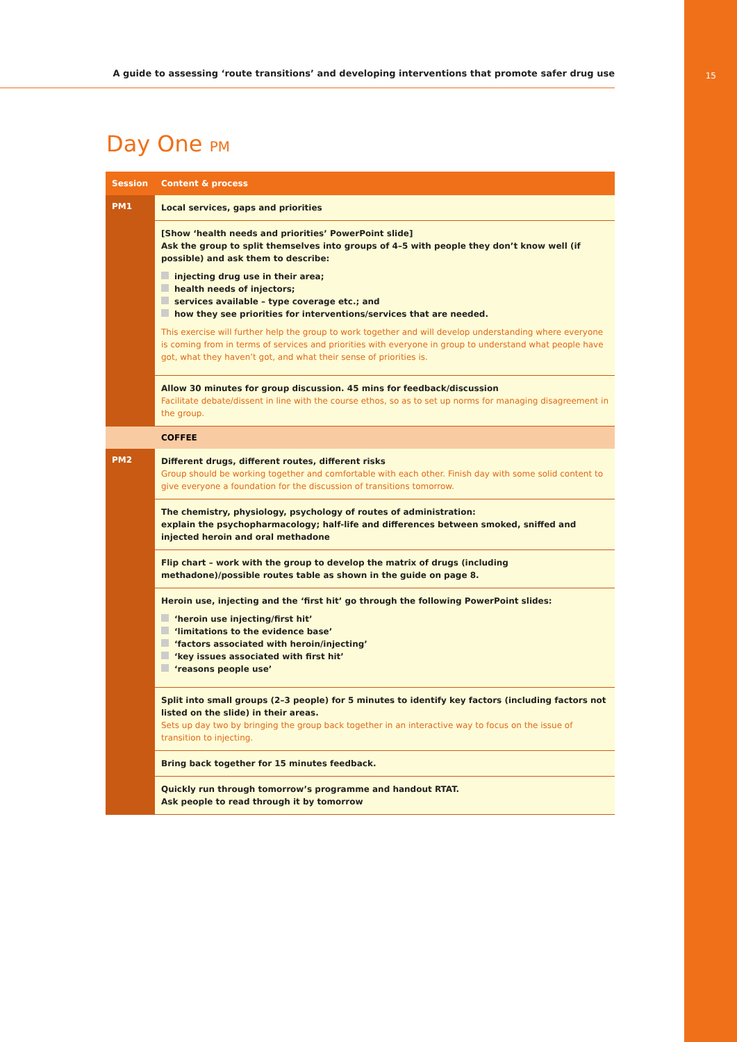A guide to assessing ‘route transitions’ and developing interventions that promote safer drug use
15
Day One PM
| Session | Content & process |
| --- | --- |
| PM1 | Local services, gaps and priorities |
| | [Show ‘health needs and priorities’ PowerPoint slide] Ask the group to split themselves into groups of 4–5 with people they don’t know well (if possible) and ask them to describe: injecting drug use in their area; health needs of injectors; services available – type coverage etc.; and how they see priorities for interventions/services that are needed. This exercise will further help the group to work together and will develop understanding where everyone is coming from in terms of services and priorities with everyone in group to understand what people have got, what they haven’t got, and what their sense of priorities is. |
| | Allow 30 minutes for group discussion. 45 mins for feedback/discussion Facilitate debate/dissent in line with the course ethos, so as to set up norms for managing disagreement in the group. |
| | COFFEE |
| PM2 | Different drugs, different routes, different risks Group should be working together and comfortable with each other. Finish day with some solid content to give everyone a foundation for the discussion of transitions tomorrow. |
| | The chemistry, physiology, psychology of routes of administration: explain the psychopharmacology; half-life and differences between smoked, sniffed and injected heroin and oral methadone |
| | Flip chart – work with the group to develop the matrix of drugs (including methadone)/possible routes table as shown in the guide on page 8. |
| | Heroin use, injecting and the ‘first hit’ go through the following PowerPoint slides: ‘heroin use injecting/first hit’ ‘limitations to the evidence base’ ‘factors associated with heroin/injecting’ ‘key issues associated with first hit’ ‘reasons people use’ |
| | Split into small groups (2–3 people) for 5 minutes to identify key factors (including factors not listed on the slide) in their areas. Sets up day two by bringing the group back together in an interactive way to focus on the issue of transition to injecting. |
| | Bring back together for 15 minutes feedback. |
| | Quickly run through tomorrow’s programme and handout RTAT. Ask people to read through it by tomorrow |